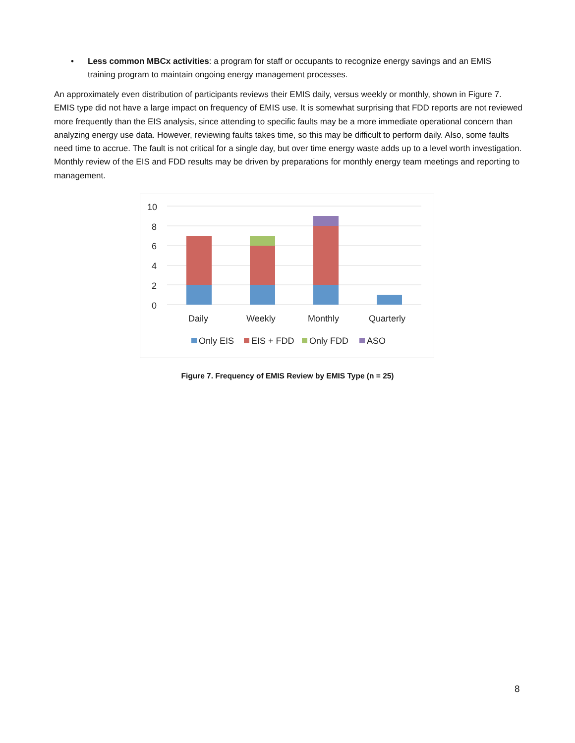•
Less common MBCx activities: a program for staff or occupants to recognize energy savings and an EMIS training program to maintain ongoing energy management processes.
An approximately even distribution of participants reviews their EMIS daily, versus weekly or monthly, shown in Figure 7. EMIS type did not have a large impact on frequency of EMIS use. It is somewhat surprising that FDD reports are not reviewed more frequently than the EIS analysis, since attending to specific faults may be a more immediate operational concern than analyzing energy use data. However, reviewing faults takes time, so this may be difficult to perform daily. Also, some faults need time to accrue. The fault is not critical for a single day, but over time energy waste adds up to a level worth investigation. Monthly review of the EIS and FDD results may be driven by preparations for monthly energy team meetings and reporting to management.
10
8
6
4
2
0
Daily
Weekly
Monthly
Quarterly
Only EIS
EIS + FDD
Only FDD
ASO
Figure 7. Frequency of EMIS Review by EMIS Type (n = 25)
8